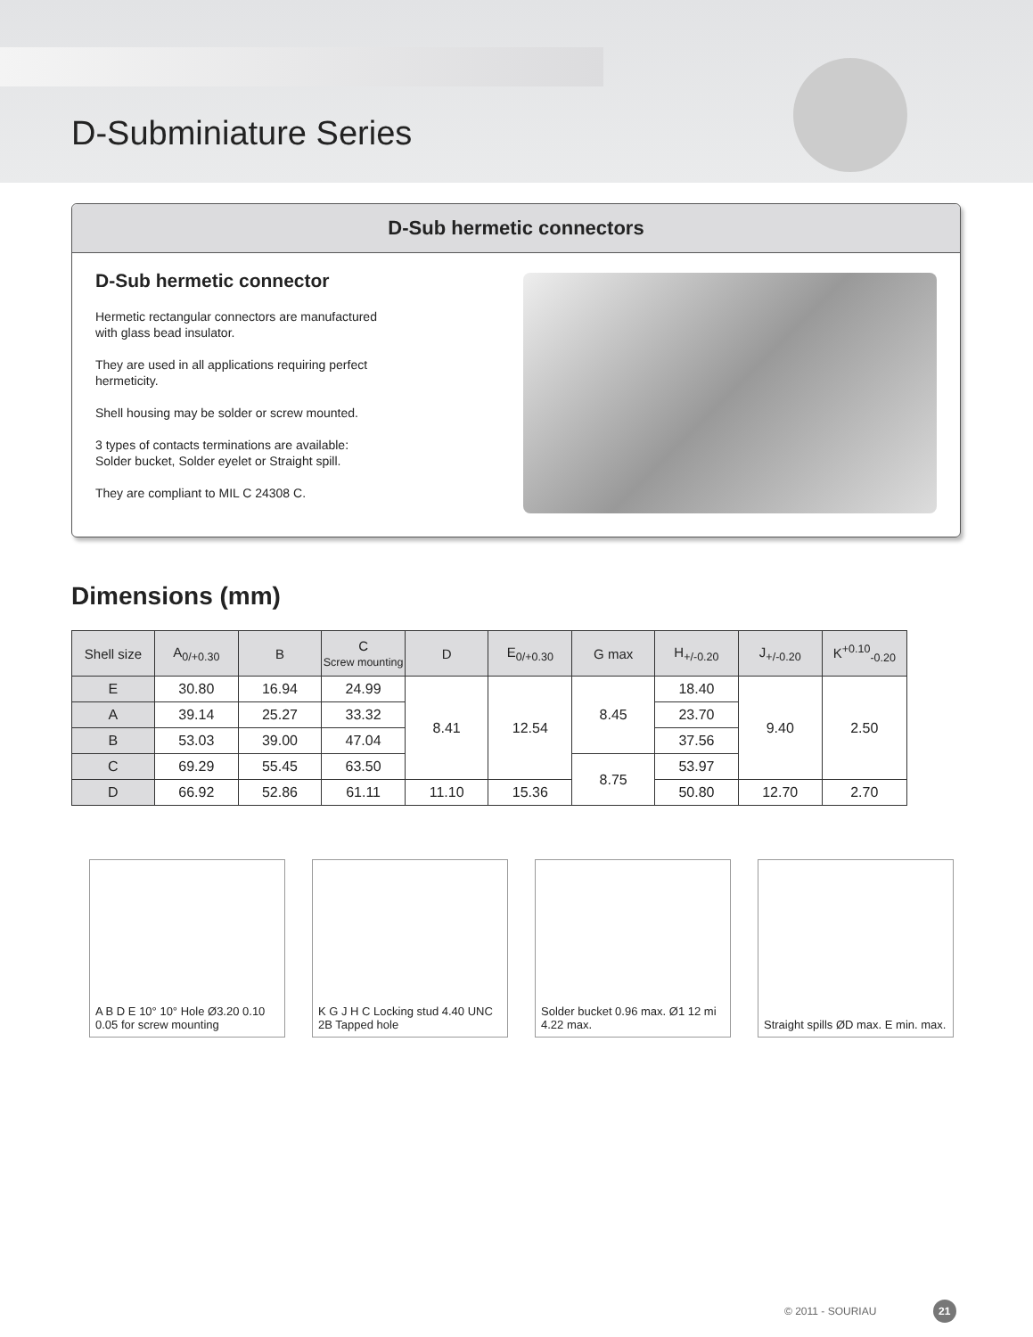D-Subminiature Series
D-Sub hermetic connectors
D-Sub hermetic connector
Hermetic rectangular connectors are manufactured with glass bead insulator.
They are used in all applications requiring perfect hermeticity.
Shell housing may be solder or screw mounted.
3 types of contacts terminations are available: Solder bucket, Solder eyelet or Straight spill.
They are compliant to MIL C 24308 C.
Dimensions (mm)
| Shell size | A<sub>0/+0.30</sub> | B | C Screw mounting | D | E<sub>0/+0.30</sub> | G max | H<sub>+/-0.20</sub> | J<sub>+/-0.20</sub> | K<sup>+0.10</sup><sub>-0.20</sub> |
| --- | --- | --- | --- | --- | --- | --- | --- | --- | --- |
| E | 30.80 | 16.94 | 24.99 | 8.41 | 12.54 | 8.45 | 18.40 | 9.40 | 2.50 |
| A | 39.14 | 25.27 | 33.32 | | | | 23.70 | | |
| B | 53.03 | 39.00 | 47.04 | | | | 37.56 | | |
| C | 69.29 | 55.45 | 63.50 | | | 8.75 | 53.97 | | |
| D | 66.92 | 52.86 | 61.11 | 11.10 | 15.36 | | 50.80 | 12.70 | 2.70 |
A B D E 10° 10° Hole Ø3.20 0.10 0.05 for screw mounting
K G J H C Locking stud 4.40 UNC 2B Tapped hole
Solder bucket 0.96 max. Ø1 12 mi 4.22 max.
Straight spills ØD max. E min. max.
© 2011 - SOURIAU 21